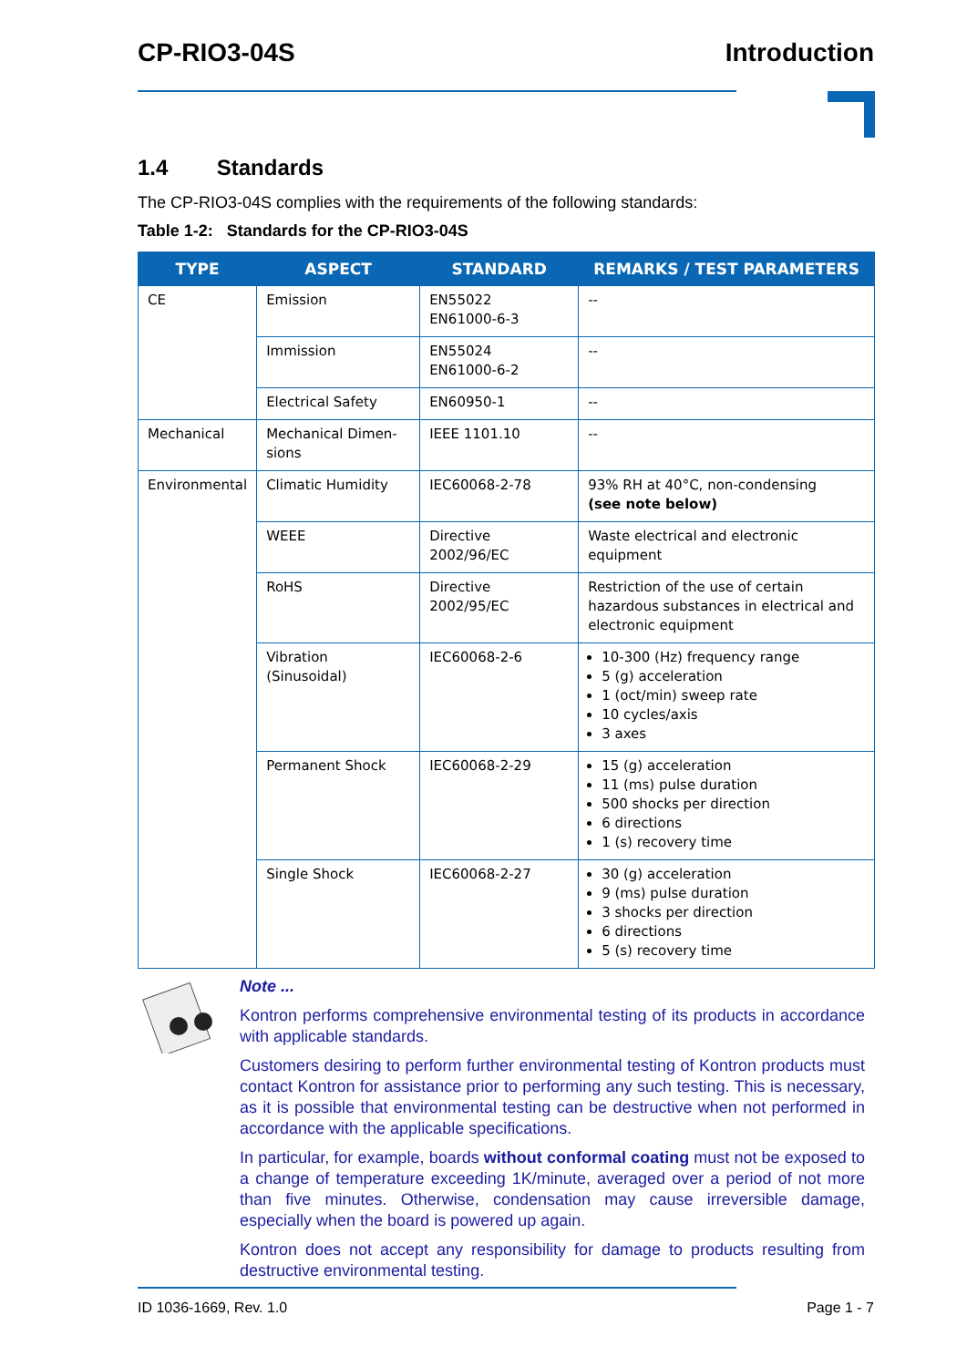CP-RIO3-04S Introduction
1.4 Standards
The CP-RIO3-04S complies with the requirements of the following standards:
Table 1-2: Standards for the CP-RIO3-04S
| TYPE | ASPECT | STANDARD | REMARKS / TEST PARAMETERS |
| --- | --- | --- | --- |
| CE | Emission | EN55022 EN61000-6-3 | -- |
| | Immission | EN55024 EN61000-6-2 | -- |
| | Electrical Safety | EN60950-1 | -- |
| Mechanical | Mechanical Dimen- sions | IEEE 1101.10 | -- |
| Environmental | Climatic Humidity | IEC60068-2-78 | 93% RH at 40°C, non-condensing (see note below) |
| | WEEE | Directive 2002/96/EC | Waste electrical and electronic equipment |
| | RoHS | Directive 2002/95/EC | Restriction of the use of certain hazardous substances in electrical and electronic equipment |
| | Vibration (Sinusoidal) | IEC60068-2-6 | 10-300 (Hz) frequency range 5 (g) acceleration 1 (oct/min) sweep rate 10 cycles/axis 3 axes |
| | Permanent Shock | IEC60068-2-29 | 15 (g) acceleration 11 (ms) pulse duration 500 shocks per direction 6 directions 1 (s) recovery time |
| | Single Shock | IEC60068-2-27 | 30 (g) acceleration 9 (ms) pulse duration 3 shocks per direction 6 directions 5 (s) recovery time |
Note ...
Kontron performs comprehensive environmental testing of its products in accordance with applicable standards.
Customers desiring to perform further environmental testing of Kontron products must contact Kontron for assistance prior to performing any such testing. This is necessary, as it is possible that environmental testing can be destructive when not performed in accordance with the applicable specifications.
In particular, for example, boards without conformal coating must not be exposed to a change of temperature exceeding 1K/minute, averaged over a period of not more than five minutes. Otherwise, condensation may cause irreversible damage, especially when the board is powered up again.
Kontron does not accept any responsibility for damage to products resulting from destructive environmental testing.
ID 1036-1669, Rev. 1.0 Page 1 - 7